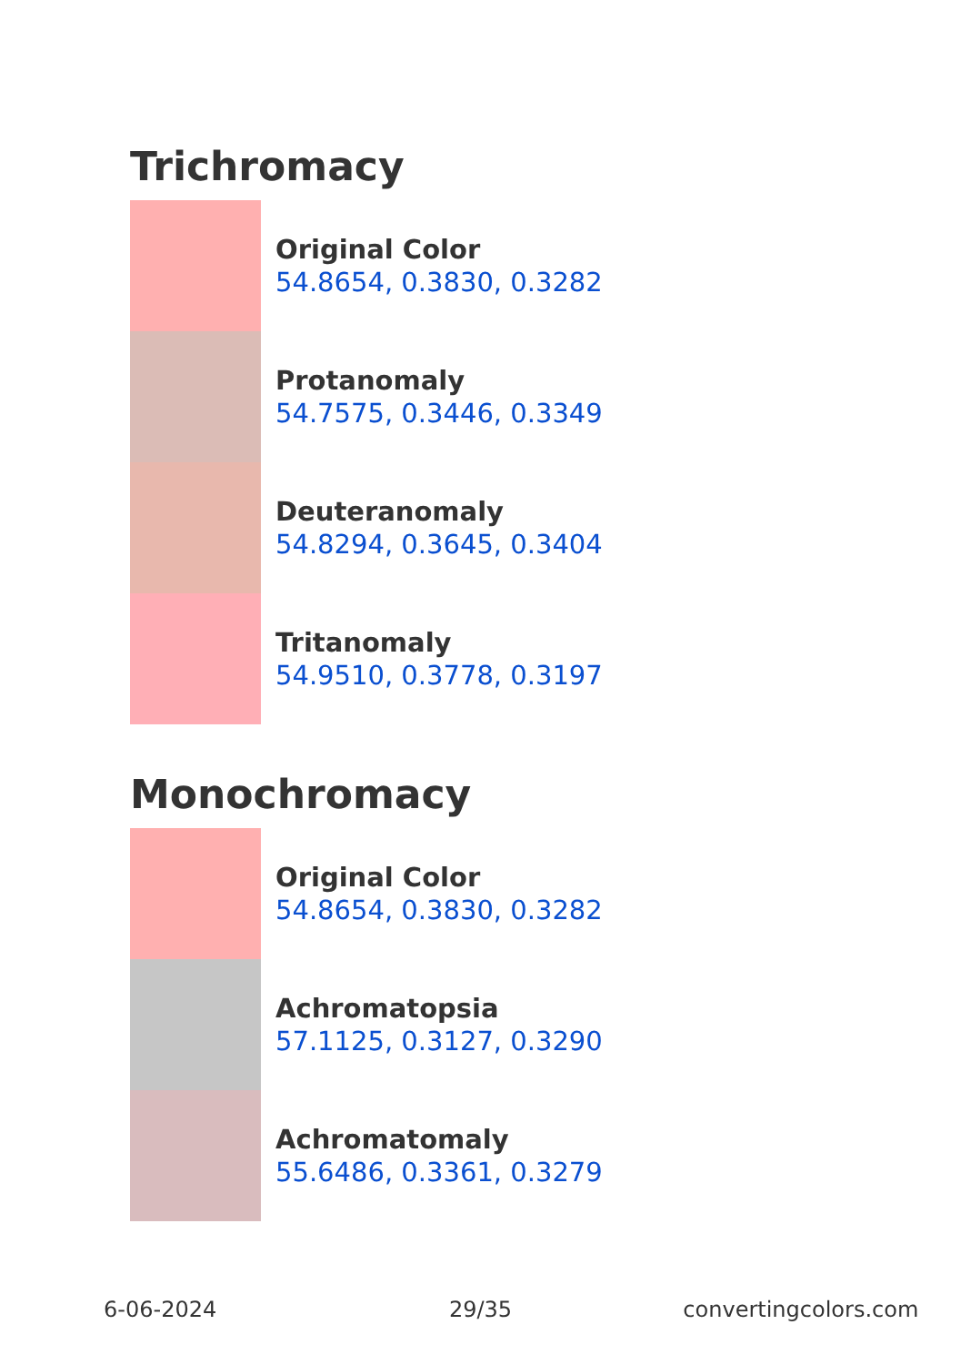Trichromacy
Original Color
54.8654, 0.3830, 0.3282
Protanomaly
54.7575, 0.3446, 0.3349
Deuteranomaly
54.8294, 0.3645, 0.3404
Tritanomaly
54.9510, 0.3778, 0.3197
Monochromacy
Original Color
54.8654, 0.3830, 0.3282
Achromatopsia
57.1125, 0.3127, 0.3290
Achromatomaly
55.6486, 0.3361, 0.3279
6-06-2024 29/35 convertingcolors.com